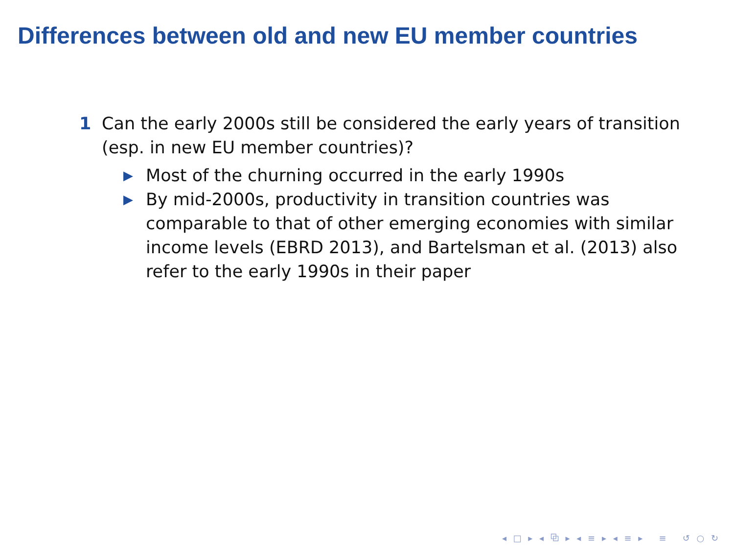Differences between old and new EU member countries
1 Can the early 2000s still be considered the early years of transition (esp. in new EU member countries)?
▶ Most of the churning occurred in the early 1990s
▶ By mid-2000s, productivity in transition countries was comparable to that of other emerging economies with similar income levels (EBRD 2013), and Bartelsman et al. (2013) also refer to the early 1990s in their paper
◂ □ ▸ ◂ ⧉ ▸ ◂ ≡ ▸ ◂ ≡ ▸ ≡ ↺ ○ ↻